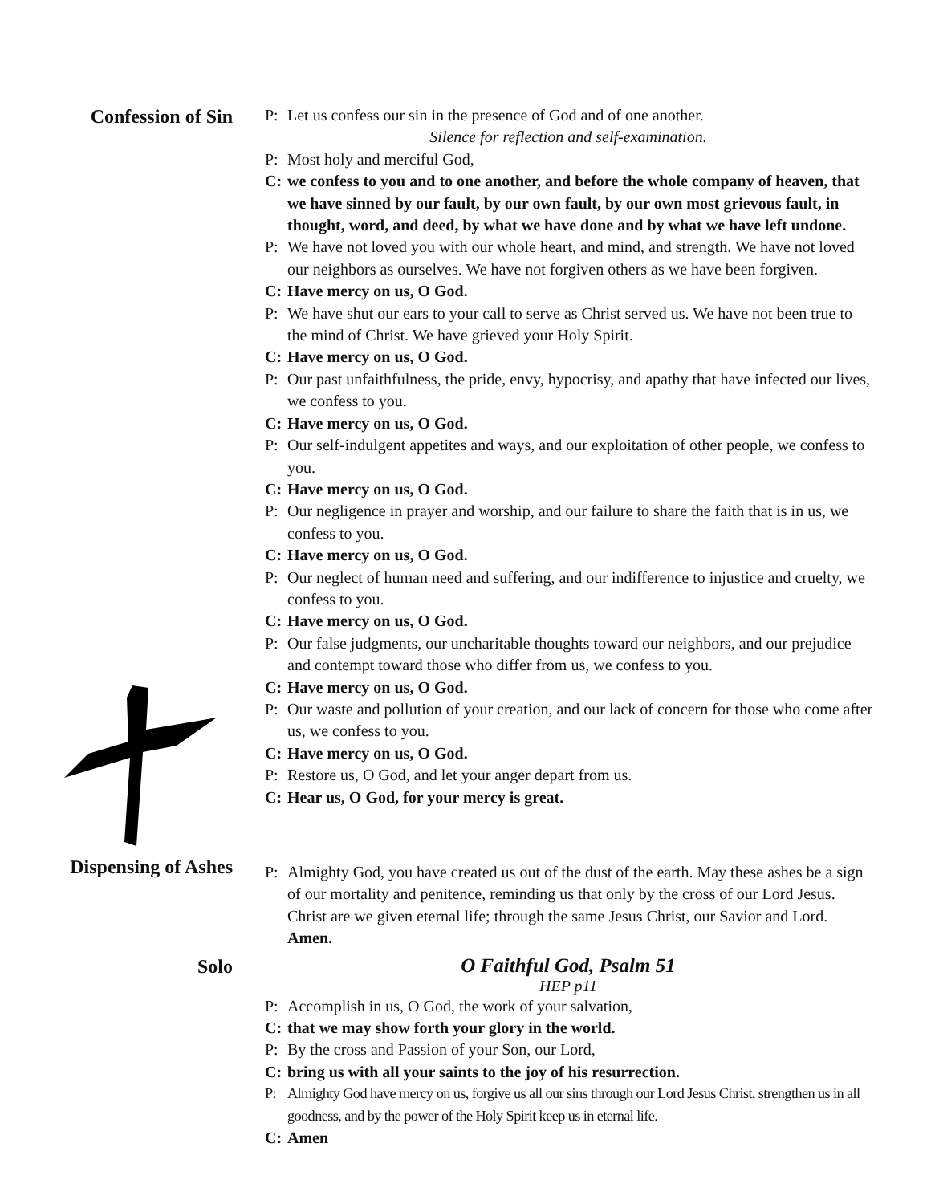Confession of Sin
P: Let us confess our sin in the presence of God and of one another.
Silence for reflection and self-examination.
P: Most holy and merciful God,
C: we confess to you and to one another, and before the whole company of heaven, that we have sinned by our fault, by our own fault, by our own most grievous fault, in thought, word, and deed, by what we have done and by what we have left undone.
P: We have not loved you with our whole heart, and mind, and strength. We have not loved our neighbors as ourselves. We have not forgiven others as we have been forgiven.
C: Have mercy on us, O God.
P: We have shut our ears to your call to serve as Christ served us. We have not been true to the mind of Christ. We have grieved your Holy Spirit.
C: Have mercy on us, O God.
P: Our past unfaithfulness, the pride, envy, hypocrisy, and apathy that have infected our lives, we confess to you.
C: Have mercy on us, O God.
P: Our self-indulgent appetites and ways, and our exploitation of other people, we confess to you.
C: Have mercy on us, O God.
P: Our negligence in prayer and worship, and our failure to share the faith that is in us, we confess to you.
C: Have mercy on us, O God.
P: Our neglect of human need and suffering, and our indifference to injustice and cruelty, we confess to you.
C: Have mercy on us, O God.
P: Our false judgments, our uncharitable thoughts toward our neighbors, and our prejudice and contempt toward those who differ from us, we confess to you.
C: Have mercy on us, O God.
P: Our waste and pollution of your creation, and our lack of concern for those who come after us, we confess to you.
C: Have mercy on us, O God.
P: Restore us, O God, and let your anger depart from us.
C: Hear us, O God, for your mercy is great.
Dispensing of Ashes
P: Almighty God, you have created us out of the dust of the earth. May these ashes be a sign of our mortality and penitence, reminding us that only by the cross of our Lord Jesus. Christ are we given eternal life; through the same Jesus Christ, our Savior and Lord. Amen.
Solo O Faithful God, Psalm 51
HEP p11
P: Accomplish in us, O God, the work of your salvation,
C: that we may show forth your glory in the world.
P: By the cross and Passion of your Son, our Lord,
C: bring us with all your saints to the joy of his resurrection.
P: Almighty God have mercy on us, forgive us all our sins through our Lord Jesus Christ, strengthen us in all goodness, and by the power of the Holy Spirit keep us in eternal life.
C: Amen